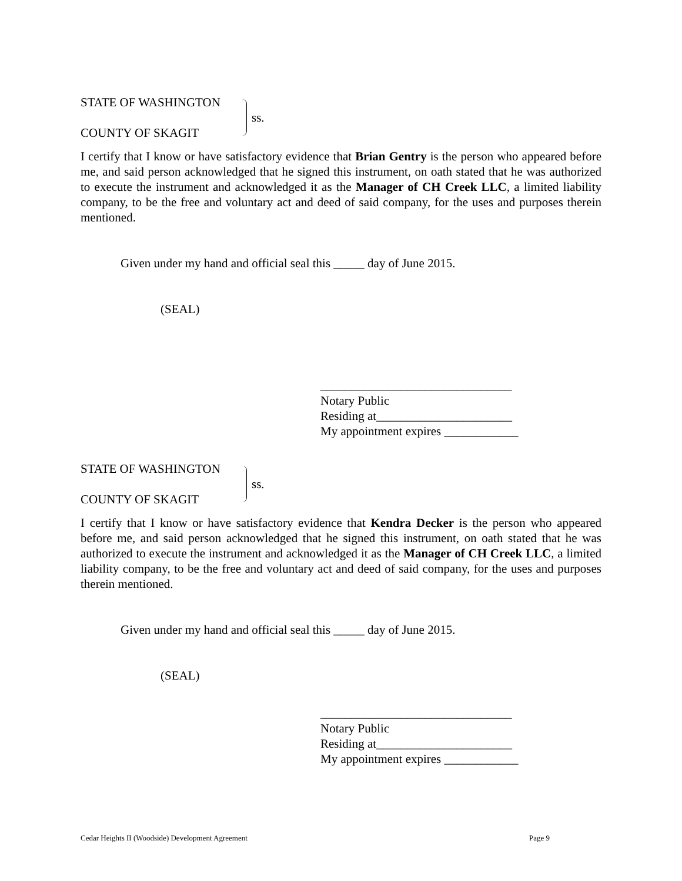STATE OF WASHINGTON
COUNTY OF SKAGIT
ss.
I certify that I know or have satisfactory evidence that Brian Gentry is the person who appeared before me, and said person acknowledged that he signed this instrument, on oath stated that he was authorized to execute the instrument and acknowledged it as the Manager of CH Creek LLC, a limited liability company, to be the free and voluntary act and deed of said company, for the uses and purposes therein mentioned.
Given under my hand and official seal this _____ day of June 2015.
(SEAL)
_______________________________
Notary Public
Residing at______________________
My appointment expires ____________
STATE OF WASHINGTON
COUNTY OF SKAGIT
ss.
I certify that I know or have satisfactory evidence that Kendra Decker is the person who appeared before me, and said person acknowledged that he signed this instrument, on oath stated that he was authorized to execute the instrument and acknowledged it as the Manager of CH Creek LLC, a limited liability company, to be the free and voluntary act and deed of said company, for the uses and purposes therein mentioned.
Given under my hand and official seal this _____ day of June 2015.
(SEAL)
_______________________________
Notary Public
Residing at______________________
My appointment expires ____________
Cedar Heights II (Woodside) Development Agreement Page 9